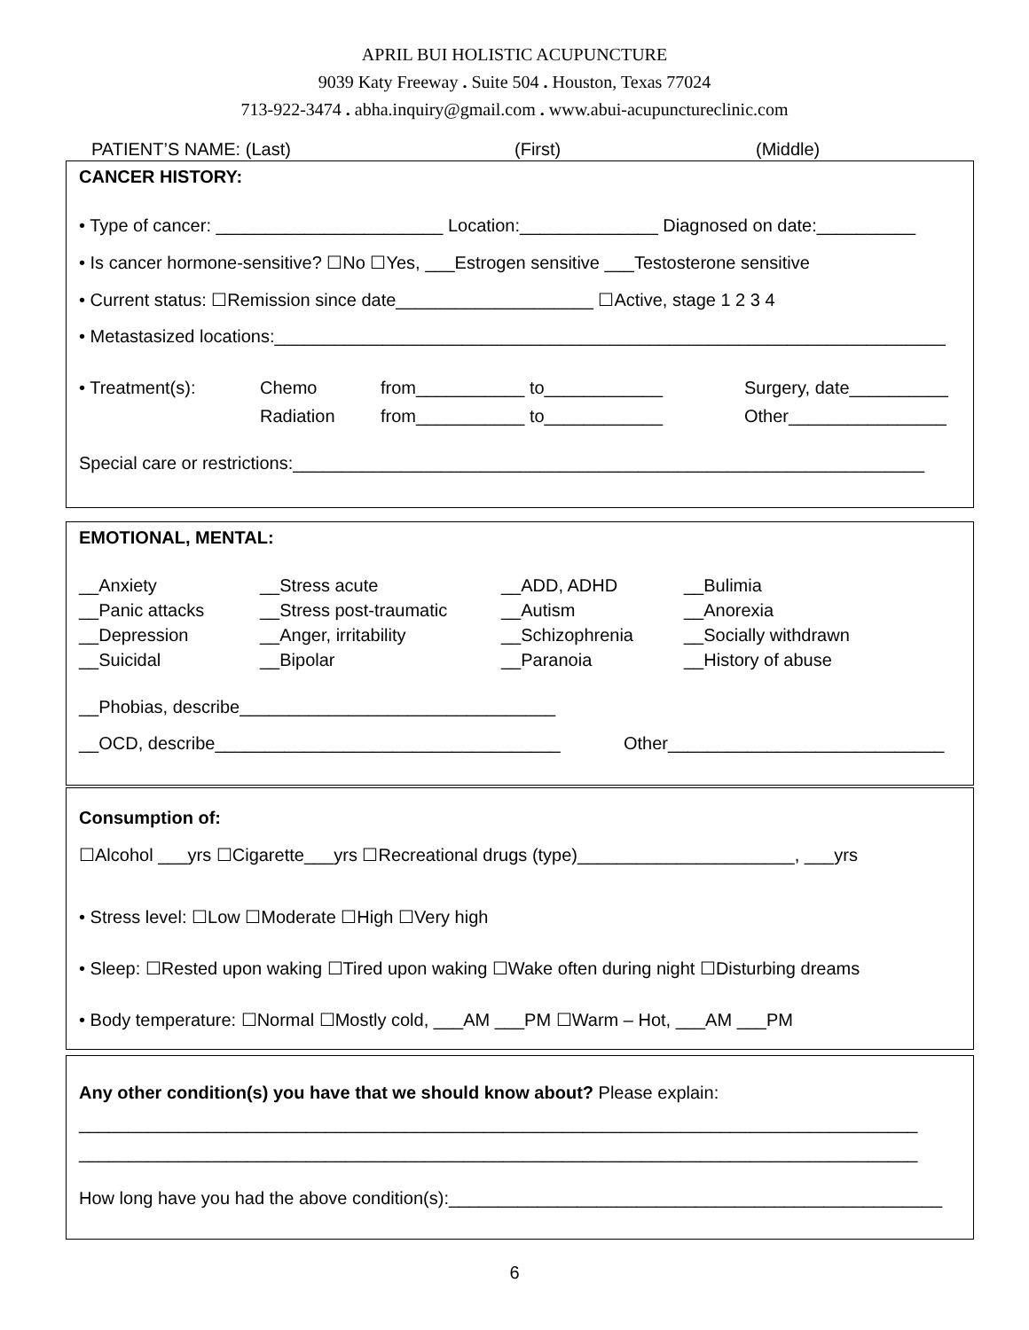APRIL BUI HOLISTIC ACUPUNCTURE
9039 Katy Freeway . Suite 504 . Houston, Texas 77024
713-922-3474 . abha.inquiry@gmail.com . www.abui-acupunctureclinic.com
PATIENT’S NAME: (Last) (First) (Middle)
CANCER HISTORY:
• Type of cancer: _______________________ Location:______________ Diagnosed on date:__________
• Is cancer hormone-sensitive? ☐No ☐Yes, ___Estrogen sensitive ___Testosterone sensitive
• Current status: ☐Remission since date____________________ ☐Active, stage 1 2 3 4
• Metastasized locations:____________________________________________________________________
• Treatment(s): Chemo
Radiation from___________ to____________
from___________ to____________ Surgery, date__________
Other________________
Special care or restrictions:________________________________________________________________
EMOTIONAL, MENTAL:
__Anxiety __Stress acute __ADD, ADHD __Bulimia __Panic attacks __Stress post-traumatic __Autism __Anorexia __Depression __Anger, irritability __Schizophrenia __Socially withdrawn __Suicidal __Bipolar __Paranoia __History of abuse
__Phobias, describe________________________________
__OCD, describe___________________________________ Other____________________________
Consumption of:
☐Alcohol ___yrs ☐Cigarette___yrs ☐Recreational drugs (type)______________________, ___yrs
• Stress level: ☐Low ☐Moderate ☐High ☐Very high
• Sleep: ☐Rested upon waking ☐Tired upon waking ☐Wake often during night ☐Disturbing dreams
• Body temperature: ☐Normal ☐Mostly cold, ___AM ___PM ☐Warm – Hot, ___AM ___PM
Any other condition(s) you have that we should know about? Please explain:
_____________________________________________________________________________________
_____________________________________________________________________________________
How long have you had the above condition(s):__________________________________________________
6